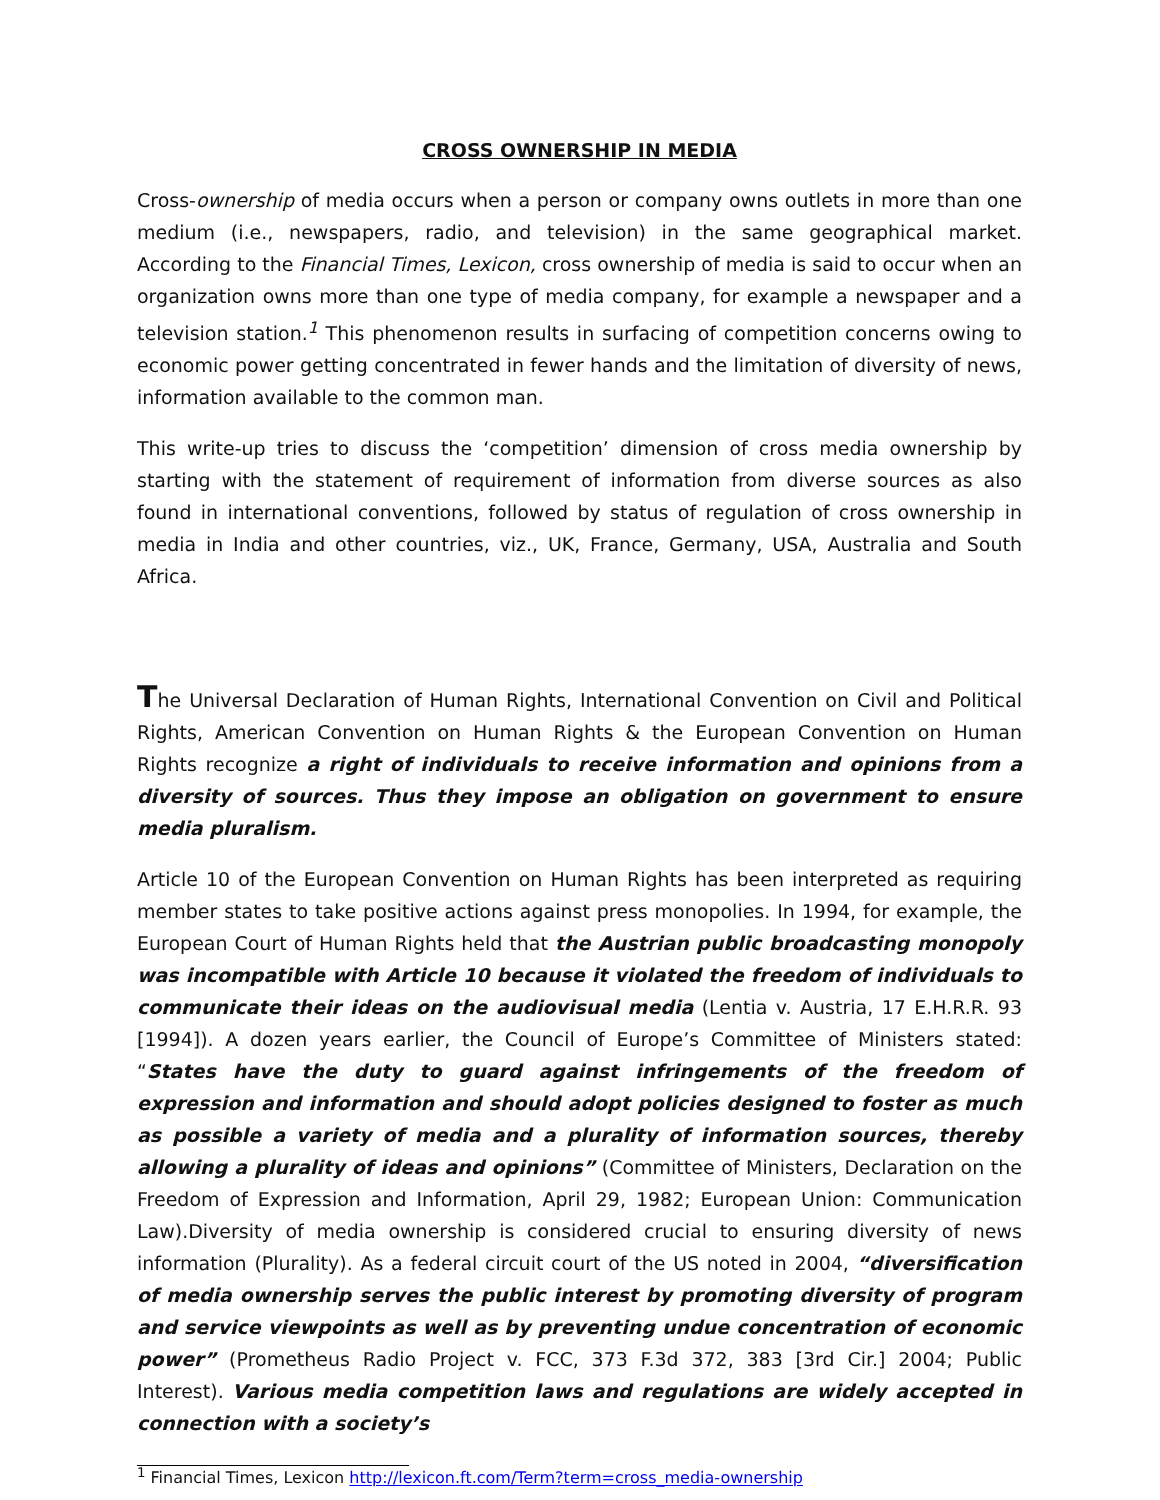CROSS OWNERSHIP IN MEDIA
Cross-ownership of media occurs when a person or company owns outlets in more than one medium (i.e., newspapers, radio, and television) in the same geographical market. According to the Financial Times, Lexicon, cross ownership of media is said to occur when an organization owns more than one type of media company, for example a newspaper and a television station.<sup>1</sup> This phenomenon results in surfacing of competition concerns owing to economic power getting concentrated in fewer hands and the limitation of diversity of news, information available to the common man.
This write-up tries to discuss the ‘competition’ dimension of cross media ownership by starting with the statement of requirement of information from diverse sources as also found in international conventions, followed by status of regulation of cross ownership in media in India and other countries, viz., UK, France, Germany, USA, Australia and South Africa.
The Universal Declaration of Human Rights, International Convention on Civil and Political Rights, American Convention on Human Rights & the European Convention on Human Rights recognize a right of individuals to receive information and opinions from a diversity of sources. Thus they impose an obligation on government to ensure media pluralism.
Article 10 of the European Convention on Human Rights has been interpreted as requiring member states to take positive actions against press monopolies. In 1994, for example, the European Court of Human Rights held that the Austrian public broadcasting monopoly was incompatible with Article 10 because it violated the freedom of individuals to communicate their ideas on the audiovisual media (Lentia v. Austria, 17 E.H.R.R. 93 [1994]). A dozen years earlier, the Council of Europe’s Committee of Ministers stated: “States have the duty to guard against infringements of the freedom of expression and information and should adopt policies designed to foster as much as possible a variety of media and a plurality of information sources, thereby allowing a plurality of ideas and opinions” (Committee of Ministers, Declaration on the Freedom of Expression and Information, April 29, 1982; European Union: Communication Law).Diversity of media ownership is considered crucial to ensuring diversity of news information (Plurality). As a federal circuit court of the US noted in 2004, “diversification of media ownership serves the public interest by promoting diversity of program and service viewpoints as well as by preventing undue concentration of economic power” (Prometheus Radio Project v. FCC, 373 F.3d 372, 383 [3rd Cir.] 2004; Public Interest). Various media competition laws and regulations are widely accepted in connection with a society’s
<sup>1</sup> Financial Times, Lexicon http://lexicon.ft.com/Term?term=cross_media-ownership